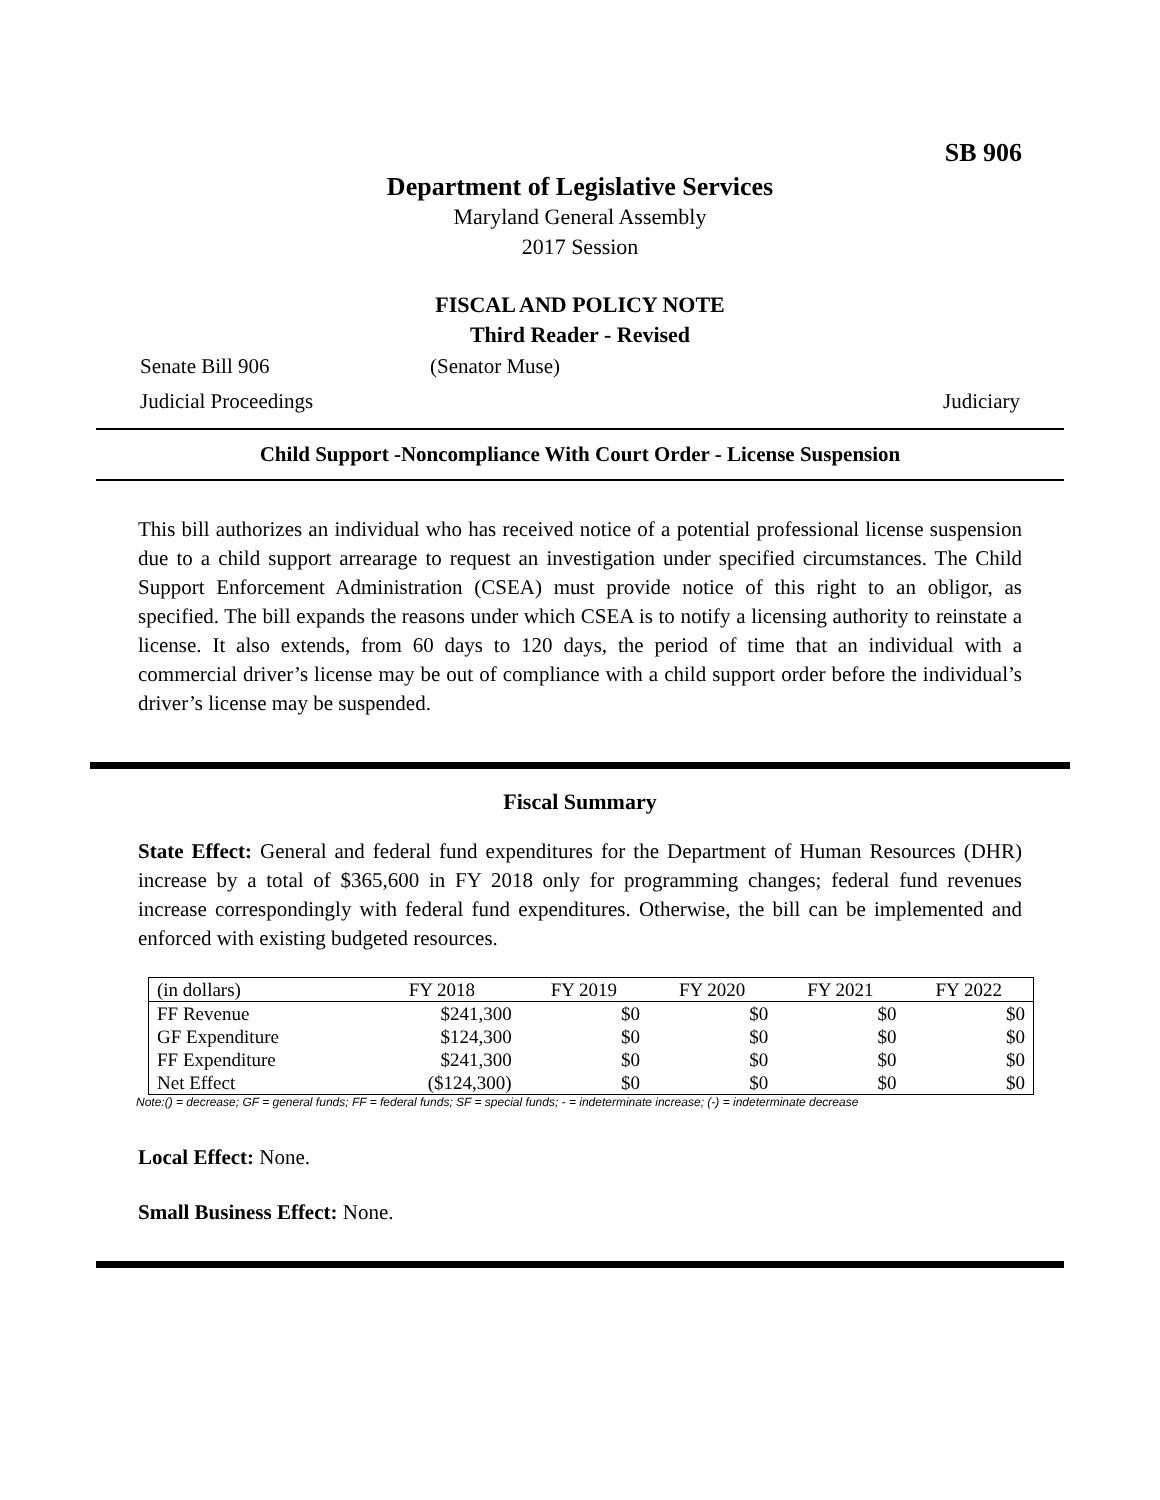SB 906
Department of Legislative Services
Maryland General Assembly
2017 Session
FISCAL AND POLICY NOTE
Third Reader - Revised
Senate Bill 906 (Senator Muse)
Judicial Proceedings Judiciary
Child Support -Noncompliance With Court Order - License Suspension
This bill authorizes an individual who has received notice of a potential professional license suspension due to a child support arrearage to request an investigation under specified circumstances. The Child Support Enforcement Administration (CSEA) must provide notice of this right to an obligor, as specified. The bill expands the reasons under which CSEA is to notify a licensing authority to reinstate a license. It also extends, from 60 days to 120 days, the period of time that an individual with a commercial driver’s license may be out of compliance with a child support order before the individual’s driver’s license may be suspended.
Fiscal Summary
State Effect: General and federal fund expenditures for the Department of Human Resources (DHR) increase by a total of $365,600 in FY 2018 only for programming changes; federal fund revenues increase correspondingly with federal fund expenditures. Otherwise, the bill can be implemented and enforced with existing budgeted resources.
| (in dollars) | FY 2018 | FY 2019 | FY 2020 | FY 2021 | FY 2022 |
| --- | --- | --- | --- | --- | --- |
| FF Revenue | $241,300 | $0 | $0 | $0 | $0 |
| GF Expenditure | $124,300 | $0 | $0 | $0 | $0 |
| FF Expenditure | $241,300 | $0 | $0 | $0 | $0 |
| Net Effect | ($124,300) | $0 | $0 | $0 | $0 |
Note:() = decrease; GF = general funds; FF = federal funds; SF = special funds; - = indeterminate increase; (-) = indeterminate decrease
Local Effect: None.
Small Business Effect: None.